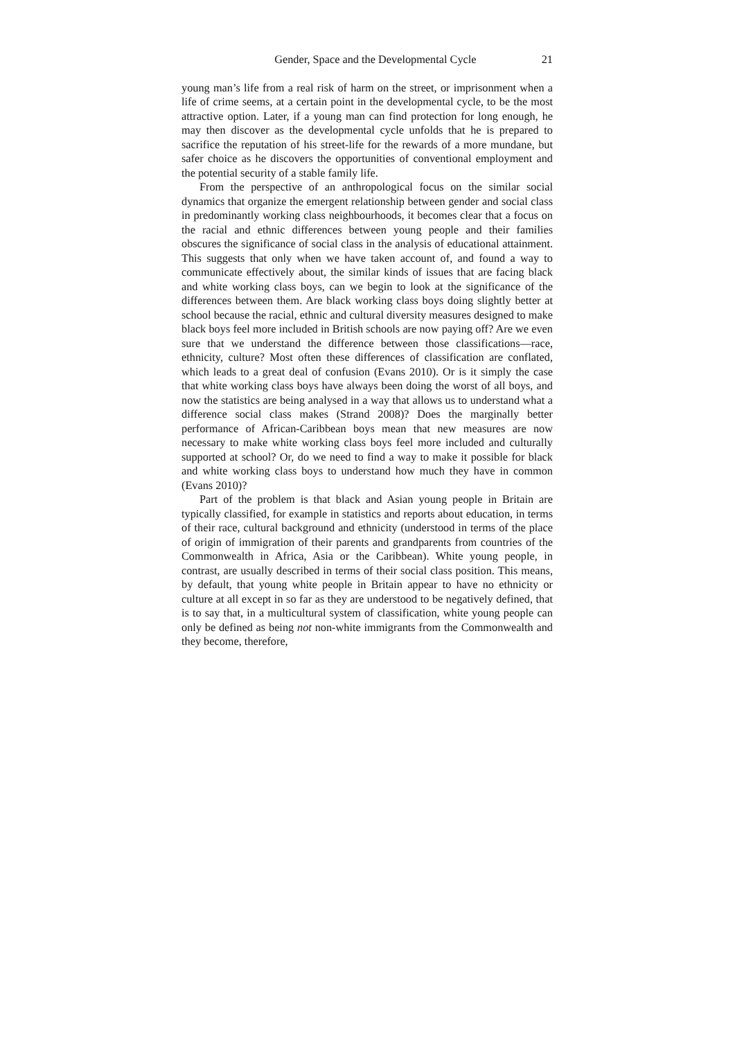Gender, Space and the Developmental Cycle 21
young man’s life from a real risk of harm on the street, or imprisonment when a life of crime seems, at a certain point in the developmental cycle, to be the most attractive option. Later, if a young man can find protection for long enough, he may then discover as the developmental cycle unfolds that he is prepared to sacrifice the reputation of his street-life for the rewards of a more mundane, but safer choice as he discovers the opportunities of conventional employment and the potential security of a stable family life.
From the perspective of an anthropological focus on the similar social dynamics that organize the emergent relationship between gender and social class in predominantly working class neighbourhoods, it becomes clear that a focus on the racial and ethnic differences between young people and their families obscures the significance of social class in the analysis of educational attainment. This suggests that only when we have taken account of, and found a way to communicate effectively about, the similar kinds of issues that are facing black and white working class boys, can we begin to look at the significance of the differences between them. Are black working class boys doing slightly better at school because the racial, ethnic and cultural diversity measures designed to make black boys feel more included in British schools are now paying off? Are we even sure that we understand the difference between those classifications—race, ethnicity, culture? Most often these differences of classification are conflated, which leads to a great deal of confusion (Evans 2010). Or is it simply the case that white working class boys have always been doing the worst of all boys, and now the statistics are being analysed in a way that allows us to understand what a difference social class makes (Strand 2008)? Does the marginally better performance of African-Caribbean boys mean that new measures are now necessary to make white working class boys feel more included and culturally supported at school? Or, do we need to find a way to make it possible for black and white working class boys to understand how much they have in common (Evans 2010)?
Part of the problem is that black and Asian young people in Britain are typically classified, for example in statistics and reports about education, in terms of their race, cultural background and ethnicity (understood in terms of the place of origin of immigration of their parents and grandparents from countries of the Commonwealth in Africa, Asia or the Caribbean). White young people, in contrast, are usually described in terms of their social class position. This means, by default, that young white people in Britain appear to have no ethnicity or culture at all except in so far as they are understood to be negatively defined, that is to say that, in a multicultural system of classification, white young people can only be defined as being not non-white immigrants from the Commonwealth and they become, therefore,